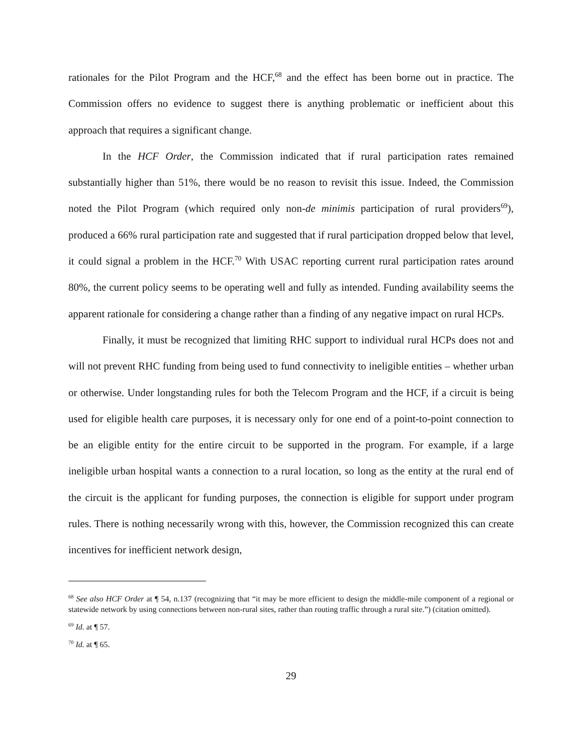rationales for the Pilot Program and the HCF,<sup>68</sup> and the effect has been borne out in practice. The Commission offers no evidence to suggest there is anything problematic or inefficient about this approach that requires a significant change.
In the HCF Order, the Commission indicated that if rural participation rates remained substantially higher than 51%, there would be no reason to revisit this issue. Indeed, the Commission noted the Pilot Program (which required only non-de minimis participation of rural providers<sup>69</sup>), produced a 66% rural participation rate and suggested that if rural participation dropped below that level, it could signal a problem in the HCF.<sup>70</sup> With USAC reporting current rural participation rates around 80%, the current policy seems to be operating well and fully as intended. Funding availability seems the apparent rationale for considering a change rather than a finding of any negative impact on rural HCPs.
Finally, it must be recognized that limiting RHC support to individual rural HCPs does not and will not prevent RHC funding from being used to fund connectivity to ineligible entities – whether urban or otherwise. Under longstanding rules for both the Telecom Program and the HCF, if a circuit is being used for eligible health care purposes, it is necessary only for one end of a point-to-point connection to be an eligible entity for the entire circuit to be supported in the program. For example, if a large ineligible urban hospital wants a connection to a rural location, so long as the entity at the rural end of the circuit is the applicant for funding purposes, the connection is eligible for support under program rules. There is nothing necessarily wrong with this, however, the Commission recognized this can create incentives for inefficient network design,
<sup>68</sup> See also HCF Order at ¶ 54, n.137 (recognizing that “it may be more efficient to design the middle-mile component of a regional or statewide network by using connections between non-rural sites, rather than routing traffic through a rural site.”) (citation omitted).
<sup>69</sup> Id. at ¶ 57.
<sup>70</sup> Id. at ¶ 65.
29